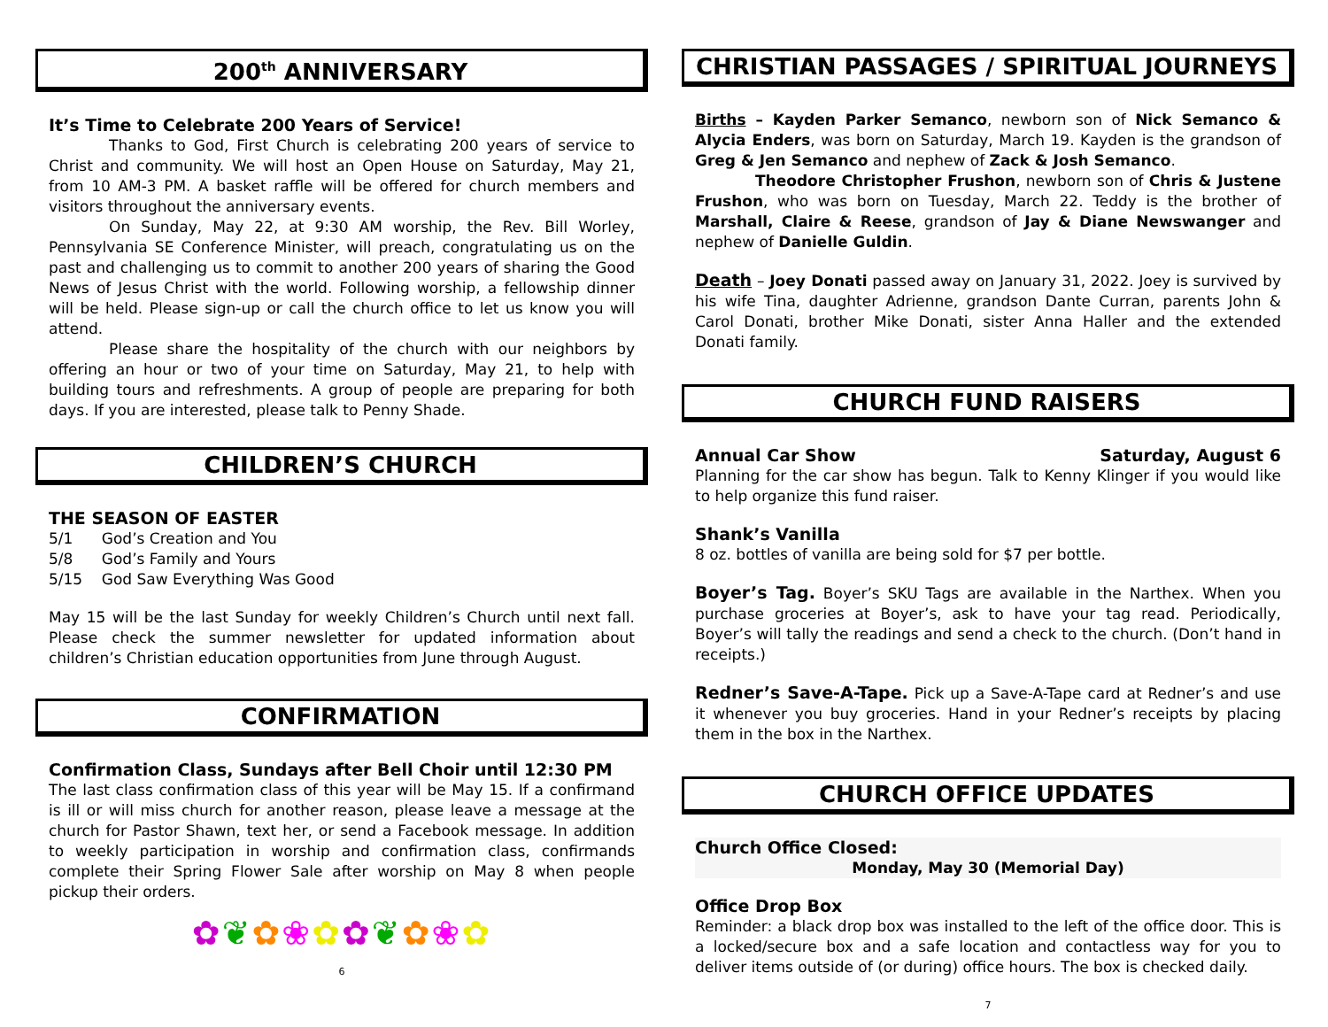200<sup>th</sup> ANNIVERSARY
It’s Time to Celebrate 200 Years of Service!
Thanks to God, First Church is celebrating 200 years of service to Christ and community. We will host an Open House on Saturday, May 21, from 10 AM-3 PM. A basket raffle will be offered for church members and visitors throughout the anniversary events.
On Sunday, May 22, at 9:30 AM worship, the Rev. Bill Worley, Pennsylvania SE Conference Minister, will preach, congratulating us on the past and challenging us to commit to another 200 years of sharing the Good News of Jesus Christ with the world. Following worship, a fellowship dinner will be held. Please sign-up or call the church office to let us know you will attend.
Please share the hospitality of the church with our neighbors by offering an hour or two of your time on Saturday, May 21, to help with building tours and refreshments. A group of people are preparing for both days. If you are interested, please talk to Penny Shade.
CHILDREN’S CHURCH
THE SEASON OF EASTER
5/1 God’s Creation and You
5/8 God’s Family and Yours
5/15 God Saw Everything Was Good
May 15 will be the last Sunday for weekly Children’s Church until next fall. Please check the summer newsletter for updated information about children’s Christian education opportunities from June through August.
CONFIRMATION
Confirmation Class, Sundays after Bell Choir until 12:30 PM
The last class confirmation class of this year will be May 15. If a confirmand is ill or will miss church for another reason, please leave a message at the church for Pastor Shawn, text her, or send a Facebook message. In addition to weekly participation in worship and confirmation class, confirmands complete their Spring Flower Sale after worship on May 8 when people pickup their orders.
✿❦✿❀✿✿❦✿❀✿
6
CHRISTIAN PASSAGES / SPIRITUAL JOURNEYS
Births – Kayden Parker Semanco, newborn son of Nick Semanco & Alycia Enders, was born on Saturday, March 19. Kayden is the grandson of Greg & Jen Semanco and nephew of Zack & Josh Semanco.
Theodore Christopher Frushon, newborn son of Chris & Justene Frushon, who was born on Tuesday, March 22. Teddy is the brother of Marshall, Claire & Reese, grandson of Jay & Diane Newswanger and nephew of Danielle Guldin.
Death – Joey Donati passed away on January 31, 2022. Joey is survived by his wife Tina, daughter Adrienne, grandson Dante Curran, parents John & Carol Donati, brother Mike Donati, sister Anna Haller and the extended Donati family.
CHURCH FUND RAISERS
Annual Car Show Saturday, August 6
Planning for the car show has begun. Talk to Kenny Klinger if you would like to help organize this fund raiser.
Shank’s Vanilla
8 oz. bottles of vanilla are being sold for $7 per bottle.
Boyer’s Tag. Boyer’s SKU Tags are available in the Narthex. When you purchase groceries at Boyer’s, ask to have your tag read. Periodically, Boyer’s will tally the readings and send a check to the church. (Don’t hand in receipts.)
Redner’s Save-A-Tape. Pick up a Save-A-Tape card at Redner’s and use it whenever you buy groceries. Hand in your Redner’s receipts by placing them in the box in the Narthex.
CHURCH OFFICE UPDATES
Church Office Closed:
Monday, May 30 (Memorial Day)
Office Drop Box
Reminder: a black drop box was installed to the left of the office door. This is a locked/secure box and a safe location and contactless way for you to deliver items outside of (or during) office hours. The box is checked daily.
7